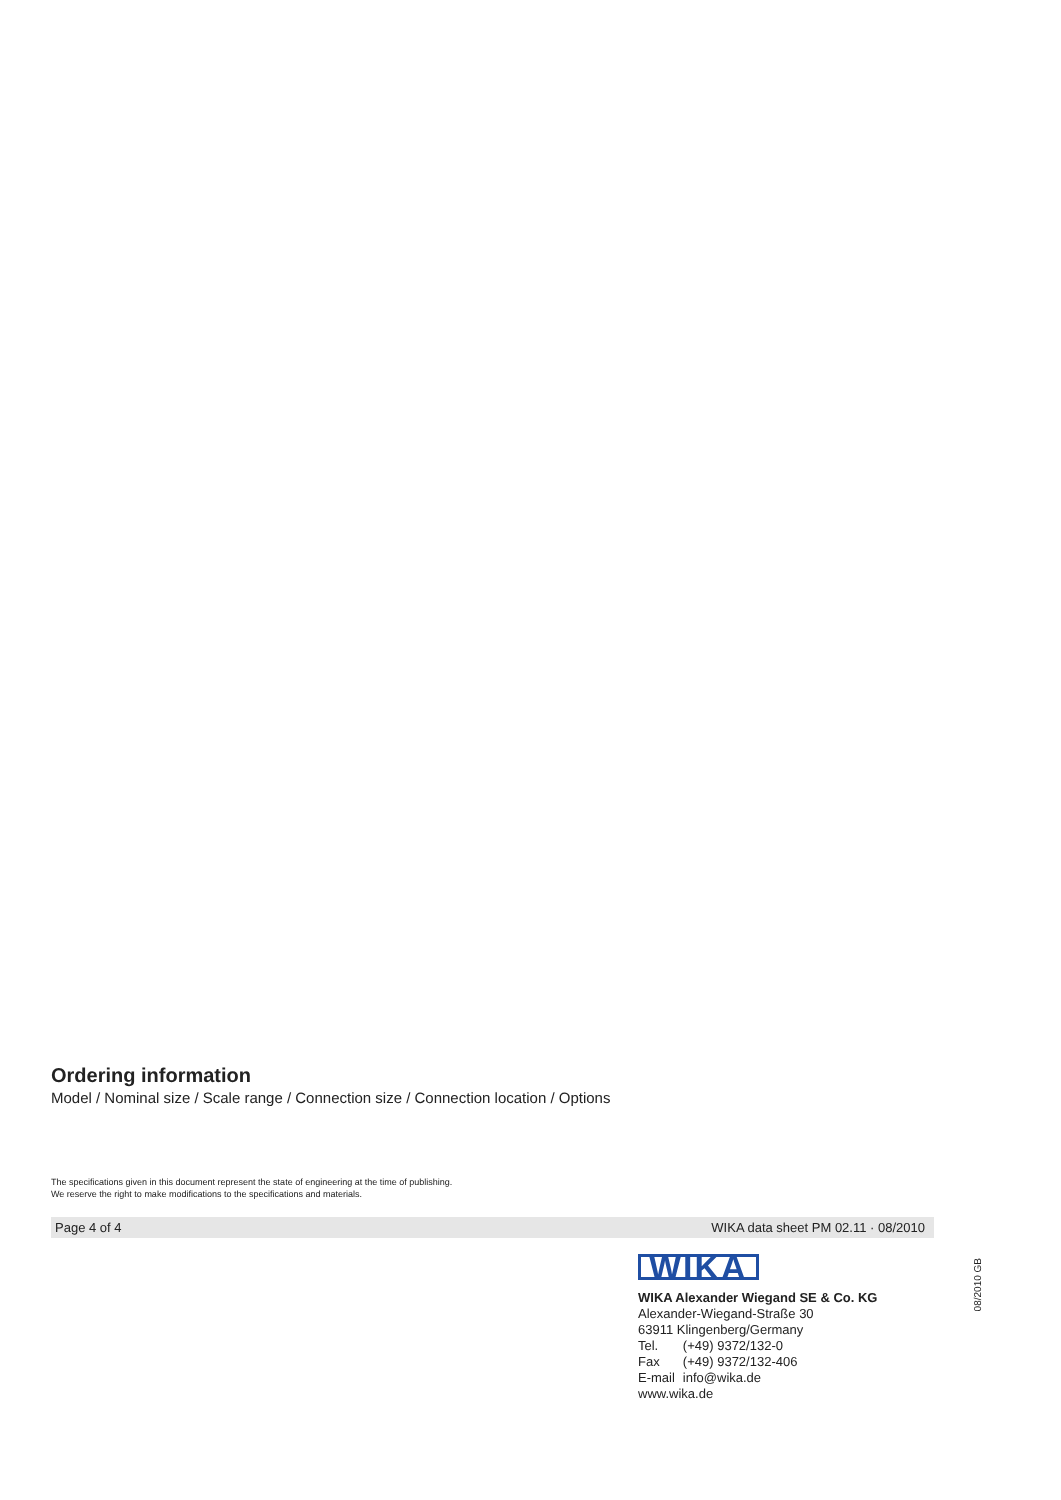Ordering information
Model / Nominal size / Scale range / Connection size / Connection location / Options
The specifications given in this document represent the state of engineering at the time of publishing.
We reserve the right to make modifications to the specifications and materials.
Page 4 of 4 WIKA data sheet PM 02.11 · 08/2010
WIKA
WIKA Alexander Wiegand SE & Co. KG
Alexander-Wiegand-Straße 30
63911 Klingenberg/Germany
| Tel. | (+49) 9372/132-0 |
| Fax | (+49) 9372/132-406 |
| E-mail | info@wika.de |
www.wika.de
08/2010 GB